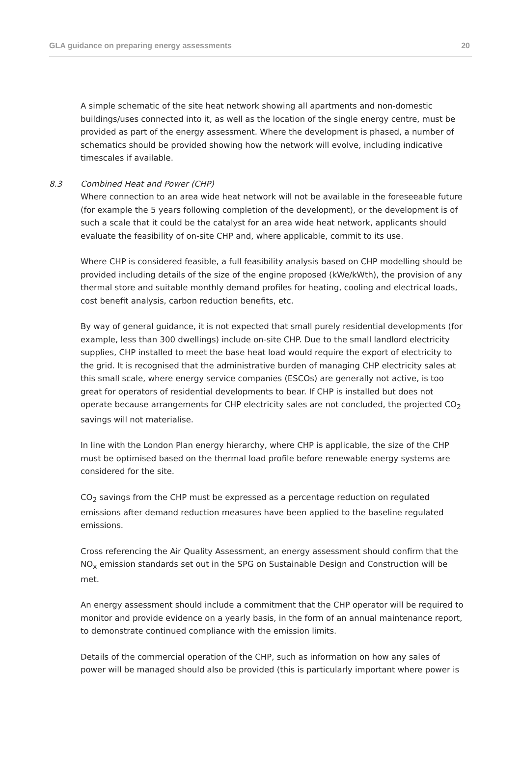GLA guidance on preparing energy assessments 20
A simple schematic of the site heat network showing all apartments and non-domestic buildings/uses connected into it, as well as the location of the single energy centre, must be provided as part of the energy assessment. Where the development is phased, a number of schematics should be provided showing how the network will evolve, including indicative timescales if available.
8.3 Combined Heat and Power (CHP)
Where connection to an area wide heat network will not be available in the foreseeable future (for example the 5 years following completion of the development), or the development is of such a scale that it could be the catalyst for an area wide heat network, applicants should evaluate the feasibility of on-site CHP and, where applicable, commit to its use.
Where CHP is considered feasible, a full feasibility analysis based on CHP modelling should be provided including details of the size of the engine proposed (kWe/kWth), the provision of any thermal store and suitable monthly demand profiles for heating, cooling and electrical loads, cost benefit analysis, carbon reduction benefits, etc.
By way of general guidance, it is not expected that small purely residential developments (for example, less than 300 dwellings) include on-site CHP. Due to the small landlord electricity supplies, CHP installed to meet the base heat load would require the export of electricity to the grid. It is recognised that the administrative burden of managing CHP electricity sales at this small scale, where energy service companies (ESCOs) are generally not active, is too great for operators of residential developments to bear. If CHP is installed but does not operate because arrangements for CHP electricity sales are not concluded, the projected CO<sub>2</sub> savings will not materialise.
In line with the London Plan energy hierarchy, where CHP is applicable, the size of the CHP must be optimised based on the thermal load profile before renewable energy systems are considered for the site.
CO<sub>2</sub> savings from the CHP must be expressed as a percentage reduction on regulated emissions after demand reduction measures have been applied to the baseline regulated emissions.
Cross referencing the Air Quality Assessment, an energy assessment should confirm that the NO<sub>x</sub> emission standards set out in the SPG on Sustainable Design and Construction will be met.
An energy assessment should include a commitment that the CHP operator will be required to monitor and provide evidence on a yearly basis, in the form of an annual maintenance report, to demonstrate continued compliance with the emission limits.
Details of the commercial operation of the CHP, such as information on how any sales of power will be managed should also be provided (this is particularly important where power is